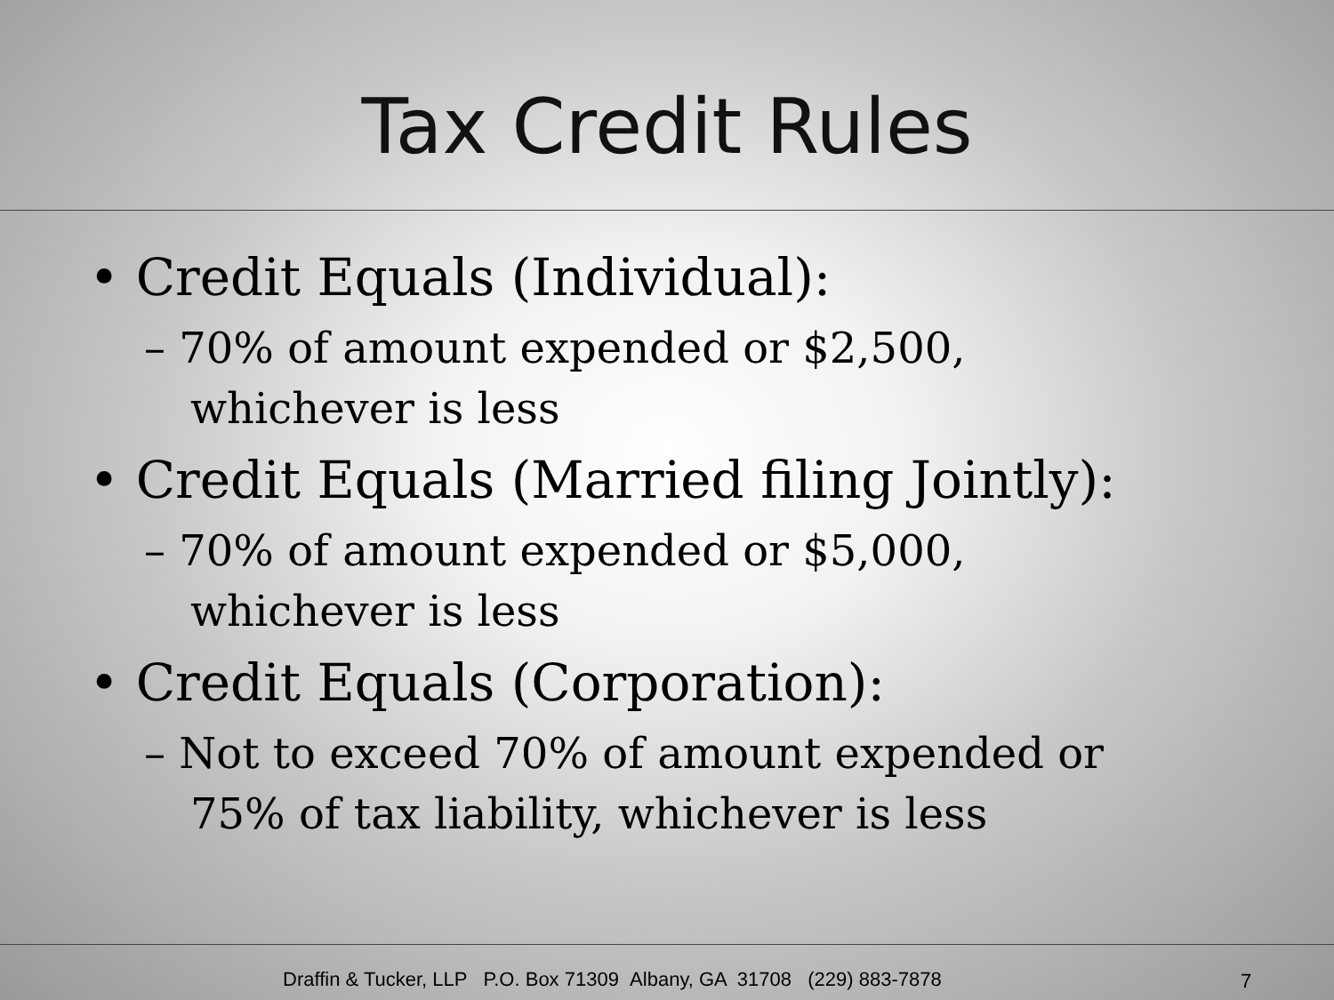Tax Credit Rules
• Credit Equals (Individual):
– 70% of amount expended or $2,500, whichever is less
• Credit Equals (Married filing Jointly):
– 70% of amount expended or $5,000, whichever is less
• Credit Equals (Corporation):
– Not to exceed 70% of amount expended or 75% of tax liability, whichever is less
Draffin & Tucker, LLP P.O. Box 71309 Albany, GA 31708 (229) 883-7878 7